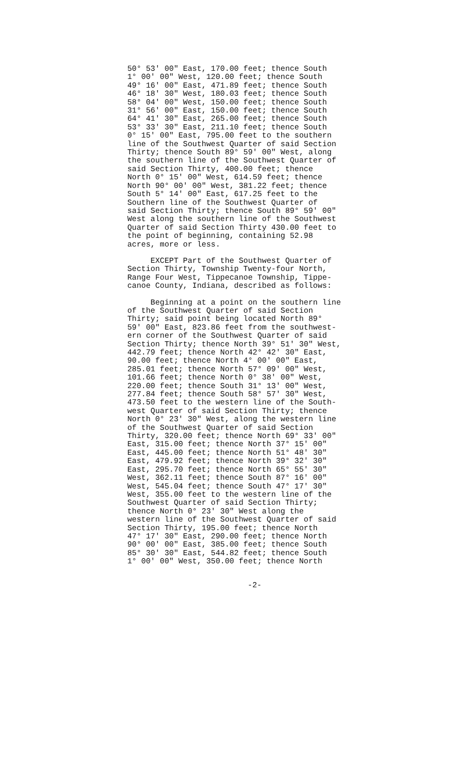50° 53' 00" East, 170.00 feet; thence South 1° 00' 00" West, 120.00 feet; thence South 49° 16' 00" East, 471.89 feet; thence South 46° 18' 30" West, 180.03 feet; thence South 58° 04' 00" West, 150.00 feet; thence South 31° 56' 00" East, 150.00 feet; thence South 64° 41' 30" East, 265.00 feet; thence South 53° 33' 30" East, 211.10 feet; thence South 0° 15' 00" East, 795.00 feet to the southern line of the Southwest Quarter of said Section Thirty; thence South 89° 59' 00" West, along the southern line of the Southwest Quarter of said Section Thirty, 400.00 feet; thence North 0° 15' 00" West, 614.59 feet; thence North 90° 00' 00" West, 381.22 feet; thence South 5° 14' 00" East, 617.25 feet to the Southern line of the Southwest Quarter of said Section Thirty; thence South 89° 59' 00" West along the southern line of the Southwest Quarter of said Section Thirty 430.00 feet to the point of beginning, containing 52.98 acres, more or less.
EXCEPT Part of the Southwest Quarter of Section Thirty, Township Twenty-four North, Range Four West, Tippecanoe Township, Tippe- canoe County, Indiana, described as follows:
Beginning at a point on the southern line of the Southwest Quarter of said Section Thirty; said point being located North 89° 59' 00" East, 823.86 feet from the southwest- ern corner of the Southwest Quarter of said Section Thirty; thence North 39° 51' 30" West, 442.79 feet; thence North 42° 42' 30" East, 90.00 feet; thence North 4° 00' 00" East, 285.01 feet; thence North 57° 09' 00" West, 101.66 feet; thence North 0° 38' 00" West, 220.00 feet; thence South 31° 13' 00" West, 277.84 feet; thence South 58° 57' 30" West, 473.50 feet to the western line of the South- west Quarter of said Section Thirty; thence North 0° 23' 30" West, along the western line of the Southwest Quarter of said Section Thirty, 320.00 feet; thence North 69° 33' 00" East, 315.00 feet; thence North 37° 15' 00" East, 445.00 feet; thence North 51° 48' 30" East, 479.92 feet; thence North 39° 32' 30" East, 295.70 feet; thence North 65° 55' 30" West, 362.11 feet; thence South 87° 16' 00" West, 545.04 feet; thence South 47° 17' 30" West, 355.00 feet to the western line of the Southwest Quarter of said Section Thirty; thence North 0° 23' 30" West along the western line of the Southwest Quarter of said Section Thirty, 195.00 feet; thence North 47° 17' 30" East, 290.00 feet; thence North 90° 00' 00" East, 385.00 feet; thence South 85° 30' 30" East, 544.82 feet; thence South 1° 00' 00" West, 350.00 feet; thence North
-2-